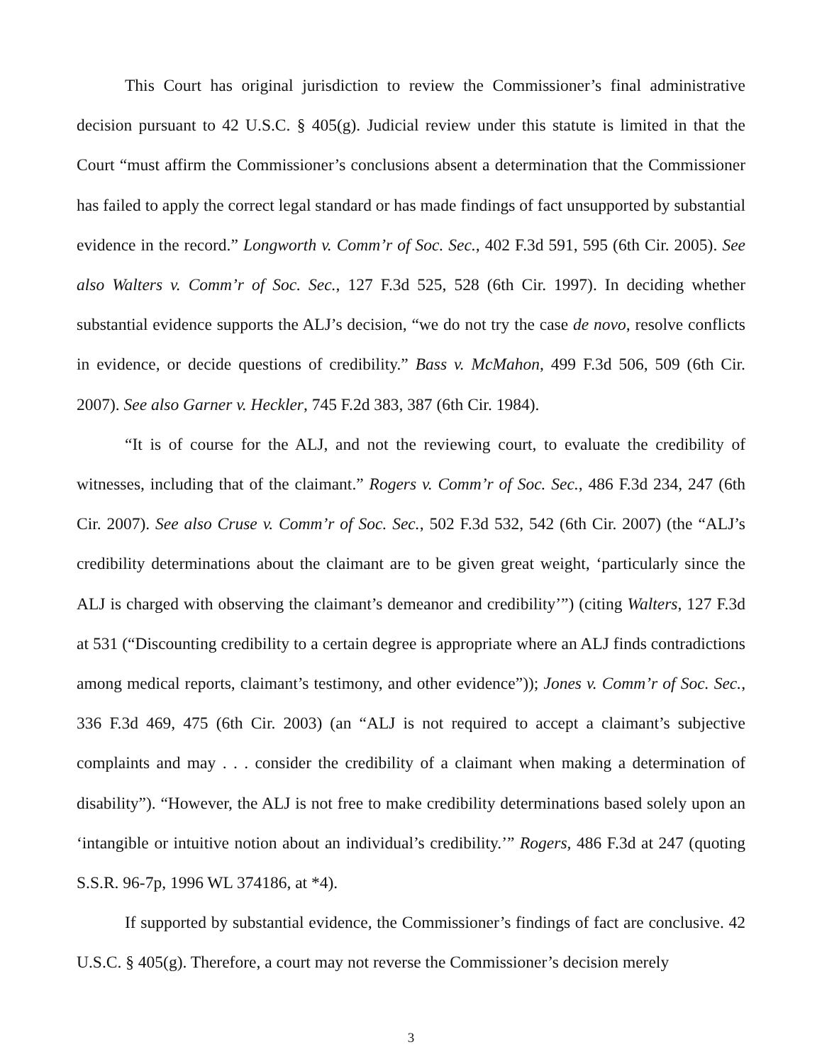This Court has original jurisdiction to review the Commissioner’s final administrative decision pursuant to 42 U.S.C. § 405(g). Judicial review under this statute is limited in that the Court “must affirm the Commissioner’s conclusions absent a determination that the Commissioner has failed to apply the correct legal standard or has made findings of fact unsupported by substantial evidence in the record.” Longworth v. Comm’r of Soc. Sec., 402 F.3d 591, 595 (6th Cir. 2005). See also Walters v. Comm’r of Soc. Sec., 127 F.3d 525, 528 (6th Cir. 1997). In deciding whether substantial evidence supports the ALJ’s decision, “we do not try the case de novo, resolve conflicts in evidence, or decide questions of credibility.” Bass v. McMahon, 499 F.3d 506, 509 (6th Cir. 2007). See also Garner v. Heckler, 745 F.2d 383, 387 (6th Cir. 1984).
“It is of course for the ALJ, and not the reviewing court, to evaluate the credibility of witnesses, including that of the claimant.” Rogers v. Comm’r of Soc. Sec., 486 F.3d 234, 247 (6th Cir. 2007). See also Cruse v. Comm’r of Soc. Sec., 502 F.3d 532, 542 (6th Cir. 2007) (the “ALJ’s credibility determinations about the claimant are to be given great weight, ‘particularly since the ALJ is charged with observing the claimant’s demeanor and credibility’”) (citing Walters, 127 F.3d at 531 (“Discounting credibility to a certain degree is appropriate where an ALJ finds contradictions among medical reports, claimant’s testimony, and other evidence”)); Jones v. Comm’r of Soc. Sec., 336 F.3d 469, 475 (6th Cir. 2003) (an “ALJ is not required to accept a claimant’s subjective complaints and may . . . consider the credibility of a claimant when making a determination of disability”). “However, the ALJ is not free to make credibility determinations based solely upon an ‘intangible or intuitive notion about an individual’s credibility.’” Rogers, 486 F.3d at 247 (quoting S.S.R. 96-7p, 1996 WL 374186, at *4).
If supported by substantial evidence, the Commissioner’s findings of fact are conclusive. 42 U.S.C. § 405(g). Therefore, a court may not reverse the Commissioner’s decision merely
3